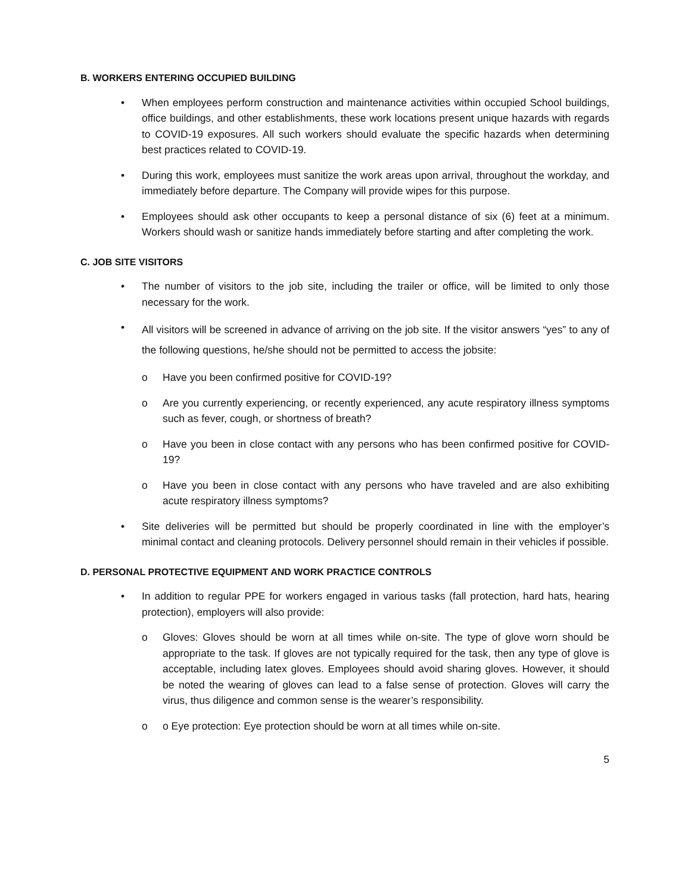B. WORKERS ENTERING OCCUPIED BUILDING
• When employees perform construction and maintenance activities within occupied School buildings, office buildings, and other establishments, these work locations present unique hazards with regards to COVID-19 exposures. All such workers should evaluate the specific hazards when determining best practices related to COVID-19.
• During this work, employees must sanitize the work areas upon arrival, throughout the workday, and immediately before departure. The Company will provide wipes for this purpose.
• Employees should ask other occupants to keep a personal distance of six (6) feet at a minimum. Workers should wash or sanitize hands immediately before starting and after completing the work.
C. JOB SITE VISITORS
• The number of visitors to the job site, including the trailer or office, will be limited to only those necessary for the work.
•
All visitors will be screened in advance of arriving on the job site. If the visitor answers “yes” to any of the following questions, he/she should not be permitted to access the jobsite:
o Have you been confirmed positive for COVID-19?
o Are you currently experiencing, or recently experienced, any acute respiratory illness symptoms such as fever, cough, or shortness of breath?
o Have you been in close contact with any persons who has been confirmed positive for COVID-19?
o Have you been in close contact with any persons who have traveled and are also exhibiting acute respiratory illness symptoms?
• Site deliveries will be permitted but should be properly coordinated in line with the employer’s minimal contact and cleaning protocols. Delivery personnel should remain in their vehicles if possible.
D. PERSONAL PROTECTIVE EQUIPMENT AND WORK PRACTICE CONTROLS
• In addition to regular PPE for workers engaged in various tasks (fall protection, hard hats, hearing protection), employers will also provide:
o Gloves: Gloves should be worn at all times while on-site. The type of glove worn should be appropriate to the task. If gloves are not typically required for the task, then any type of glove is acceptable, including latex gloves. Employees should avoid sharing gloves. However, it should be noted the wearing of gloves can lead to a false sense of protection. Gloves will carry the virus, thus diligence and common sense is the wearer’s responsibility.
o o Eye protection: Eye protection should be worn at all times while on-site.
5